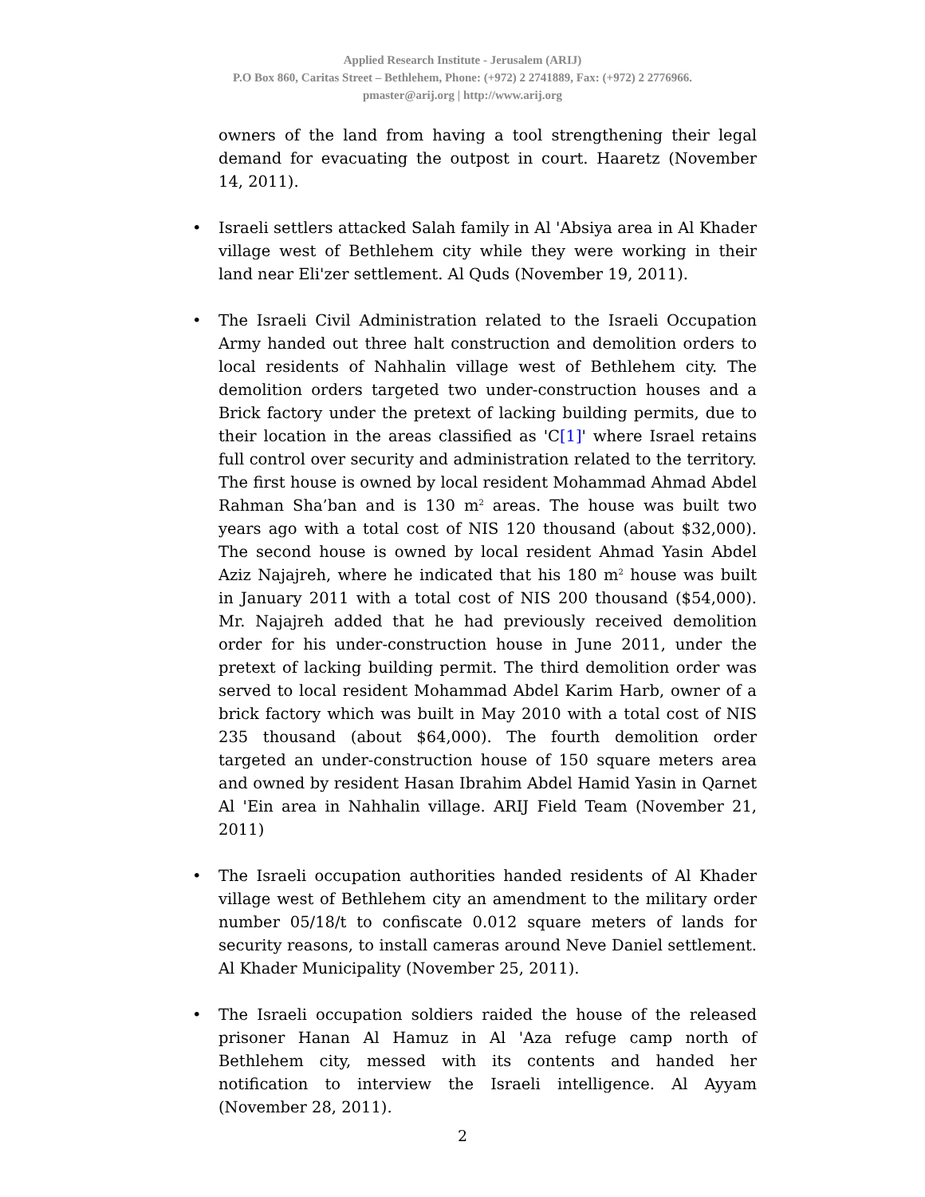Applied Research Institute - Jerusalem (ARIJ)
P.O Box 860, Caritas Street – Bethlehem, Phone: (+972) 2 2741889, Fax: (+972) 2 2776966.
pmaster@arij.org | http://www.arij.org
owners of the land from having a tool strengthening their legal demand for evacuating the outpost in court. Haaretz (November 14, 2011).
• Israeli settlers attacked Salah family in Al 'Absiya area in Al Khader village west of Bethlehem city while they were working in their land near Eli'zer settlement. Al Quds (November 19, 2011).
• The Israeli Civil Administration related to the Israeli Occupation Army handed out three halt construction and demolition orders to local residents of Nahhalin village west of Bethlehem city. The demolition orders targeted two under-construction houses and a Brick factory under the pretext of lacking building permits, due to their location in the areas classified as 'C[1]' where Israel retains full control over security and administration related to the territory. The first house is owned by local resident Mohammad Ahmad Abdel Rahman Sha’ban and is 130 m<sup>2</sup> areas. The house was built two years ago with a total cost of NIS 120 thousand (about $32,000). The second house is owned by local resident Ahmad Yasin Abdel Aziz Najajreh, where he indicated that his 180 m<sup>2</sup> house was built in January 2011 with a total cost of NIS 200 thousand ($54,000). Mr. Najajreh added that he had previously received demolition order for his under-construction house in June 2011, under the pretext of lacking building permit. The third demolition order was served to local resident Mohammad Abdel Karim Harb, owner of a brick factory which was built in May 2010 with a total cost of NIS 235 thousand (about $64,000). The fourth demolition order targeted an under-construction house of 150 square meters area and owned by resident Hasan Ibrahim Abdel Hamid Yasin in Qarnet Al 'Ein area in Nahhalin village. ARIJ Field Team (November 21, 2011)
• The Israeli occupation authorities handed residents of Al Khader village west of Bethlehem city an amendment to the military order number 05/18/t to confiscate 0.012 square meters of lands for security reasons, to install cameras around Neve Daniel settlement. Al Khader Municipality (November 25, 2011).
• The Israeli occupation soldiers raided the house of the released prisoner Hanan Al Hamuz in Al 'Aza refuge camp north of Bethlehem city, messed with its contents and handed her notification to interview the Israeli intelligence. Al Ayyam (November 28, 2011).
2